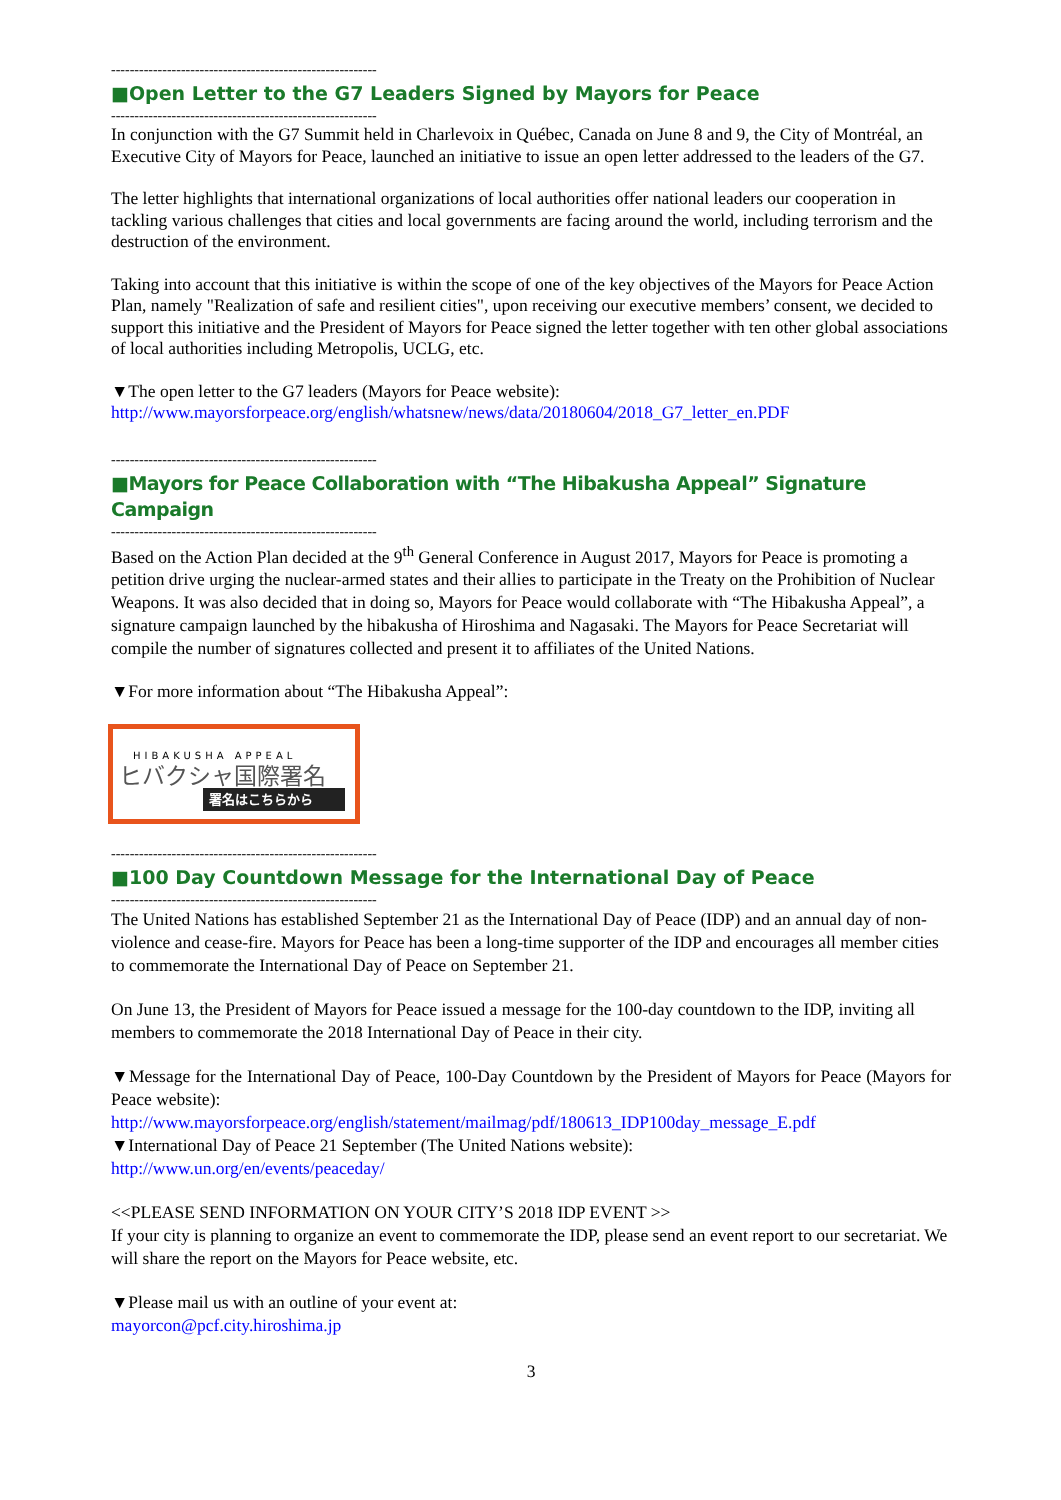---------------------------------------------------------
■Open Letter to the G7 Leaders Signed by Mayors for Peace
---------------------------------------------------------
In conjunction with the G7 Summit held in Charlevoix in Québec, Canada on June 8 and 9, the City of Montréal, an Executive City of Mayors for Peace, launched an initiative to issue an open letter addressed to the leaders of the G7.
The letter highlights that international organizations of local authorities offer national leaders our cooperation in tackling various challenges that cities and local governments are facing around the world, including terrorism and the destruction of the environment.
Taking into account that this initiative is within the scope of one of the key objectives of the Mayors for Peace Action Plan, namely "Realization of safe and resilient cities", upon receiving our executive members’ consent, we decided to support this initiative and the President of Mayors for Peace signed the letter together with ten other global associations of local authorities including Metropolis, UCLG, etc.
▼The open letter to the G7 leaders (Mayors for Peace website):
http://www.mayorsforpeace.org/english/whatsnew/news/data/20180604/2018_G7_letter_en.PDF
---------------------------------------------------------
■Mayors for Peace Collaboration with “The Hibakusha Appeal” Signature Campaign
---------------------------------------------------------
Based on the Action Plan decided at the 9<sup>th</sup> General Conference in August 2017, Mayors for Peace is promoting a petition drive urging the nuclear-armed states and their allies to participate in the Treaty on the Prohibition of Nuclear Weapons. It was also decided that in doing so, Mayors for Peace would collaborate with “The Hibakusha Appeal”, a signature campaign launched by the hibakusha of Hiroshima and Nagasaki. The Mayors for Peace Secretariat will compile the number of signatures collected and present it to affiliates of the United Nations.
▼For more information about “The Hibakusha Appeal”:
HIBAKUSHA APPEAL
ヒバクシャ国際署名
署名はこちらから
---------------------------------------------------------
■100 Day Countdown Message for the International Day of Peace
---------------------------------------------------------
The United Nations has established September 21 as the International Day of Peace (IDP) and an annual day of non-violence and cease-fire. Mayors for Peace has been a long-time supporter of the IDP and encourages all member cities to commemorate the International Day of Peace on September 21.
On June 13, the President of Mayors for Peace issued a message for the 100-day countdown to the IDP, inviting all members to commemorate the 2018 International Day of Peace in their city.
▼Message for the International Day of Peace, 100-Day Countdown by the President of Mayors for Peace (Mayors for Peace website):
http://www.mayorsforpeace.org/english/statement/mailmag/pdf/180613_IDP100day_message_E.pdf
▼International Day of Peace 21 September (The United Nations website):
http://www.un.org/en/events/peaceday/
<<PLEASE SEND INFORMATION ON YOUR CITY’S 2018 IDP EVENT >>
If your city is planning to organize an event to commemorate the IDP, please send an event report to our secretariat. We will share the report on the Mayors for Peace website, etc.
▼Please mail us with an outline of your event at:
mayorcon@pcf.city.hiroshima.jp
3